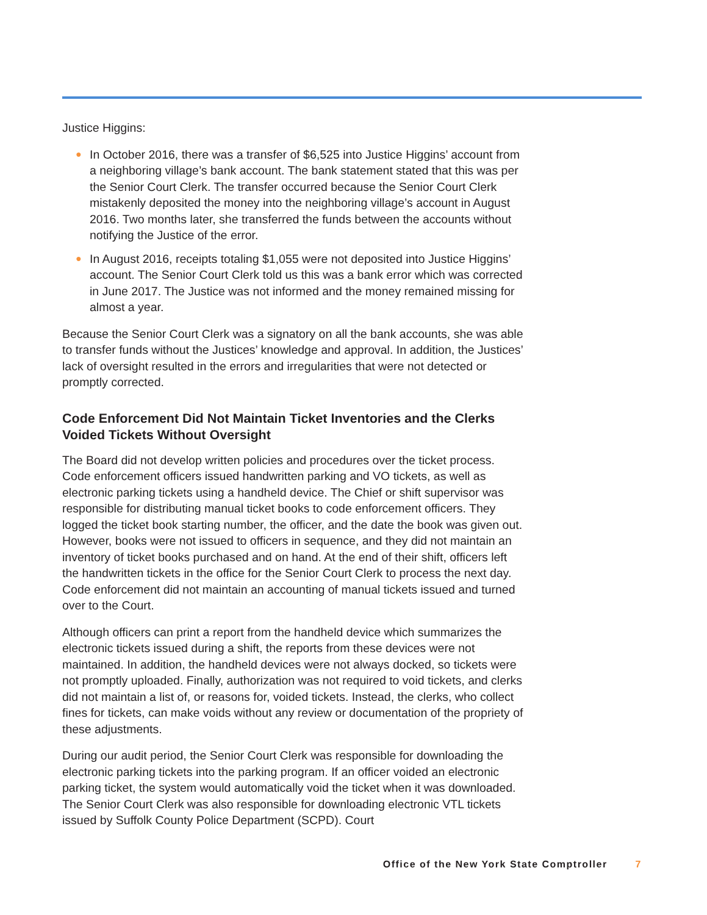Justice Higgins:
● In October 2016, there was a transfer of $6,525 into Justice Higgins’ account from a neighboring village’s bank account. The bank statement stated that this was per the Senior Court Clerk. The transfer occurred because the Senior Court Clerk mistakenly deposited the money into the neighboring village’s account in August 2016. Two months later, she transferred the funds between the accounts without notifying the Justice of the error.
● In August 2016, receipts totaling $1,055 were not deposited into Justice Higgins’ account. The Senior Court Clerk told us this was a bank error which was corrected in June 2017. The Justice was not informed and the money remained missing for almost a year.
Because the Senior Court Clerk was a signatory on all the bank accounts, she was able to transfer funds without the Justices’ knowledge and approval. In addition, the Justices’ lack of oversight resulted in the errors and irregularities that were not detected or promptly corrected.
Code Enforcement Did Not Maintain Ticket Inventories and the Clerks Voided Tickets Without Oversight
The Board did not develop written policies and procedures over the ticket process. Code enforcement officers issued handwritten parking and VO tickets, as well as electronic parking tickets using a handheld device. The Chief or shift supervisor was responsible for distributing manual ticket books to code enforcement officers. They logged the ticket book starting number, the officer, and the date the book was given out. However, books were not issued to officers in sequence, and they did not maintain an inventory of ticket books purchased and on hand. At the end of their shift, officers left the handwritten tickets in the office for the Senior Court Clerk to process the next day. Code enforcement did not maintain an accounting of manual tickets issued and turned over to the Court.
Although officers can print a report from the handheld device which summarizes the electronic tickets issued during a shift, the reports from these devices were not maintained. In addition, the handheld devices were not always docked, so tickets were not promptly uploaded. Finally, authorization was not required to void tickets, and clerks did not maintain a list of, or reasons for, voided tickets. Instead, the clerks, who collect fines for tickets, can make voids without any review or documentation of the propriety of these adjustments.
During our audit period, the Senior Court Clerk was responsible for downloading the electronic parking tickets into the parking program. If an officer voided an electronic parking ticket, the system would automatically void the ticket when it was downloaded. The Senior Court Clerk was also responsible for downloading electronic VTL tickets issued by Suffolk County Police Department (SCPD). Court
Office of the New York State Comptroller 7